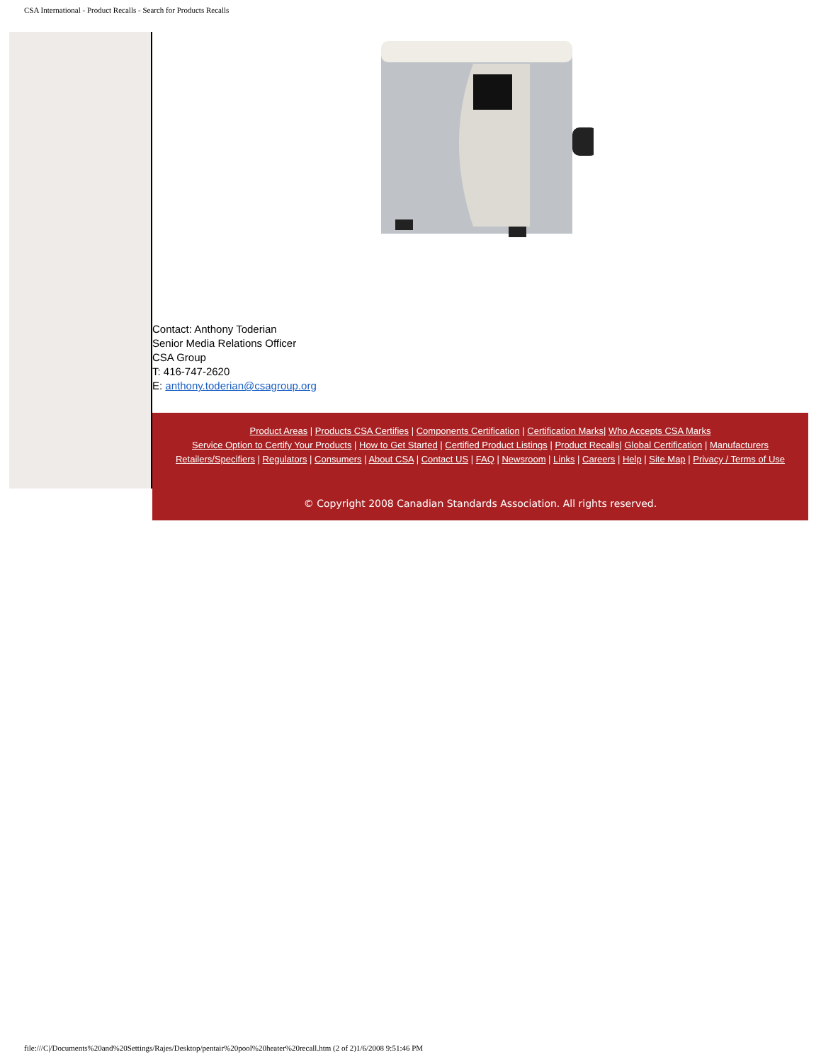CSA International - Product Recalls - Search for Products Recalls
Contact: Anthony Toderian
Senior Media Relations Officer
CSA Group
T: 416-747-2620
E: anthony.toderian@csagroup.org
Product Areas | Products CSA Certifies | Components Certification | Certification Marks| Who Accepts CSA Marks
Service Option to Certify Your Products | How to Get Started | Certified Product Listings | Product Recalls| Global Certification | Manufacturers
Retailers/Specifiers | Regulators | Consumers | About CSA | Contact US | FAQ | Newsroom | Links | Careers | Help | Site Map | Privacy / Terms of Use
© Copyright 2008 Canadian Standards Association. All rights reserved.
file:///C|/Documents%20and%20Settings/Rajes/Desktop/pentair%20pool%20heater%20recall.htm (2 of 2)1/6/2008 9:51:46 PM